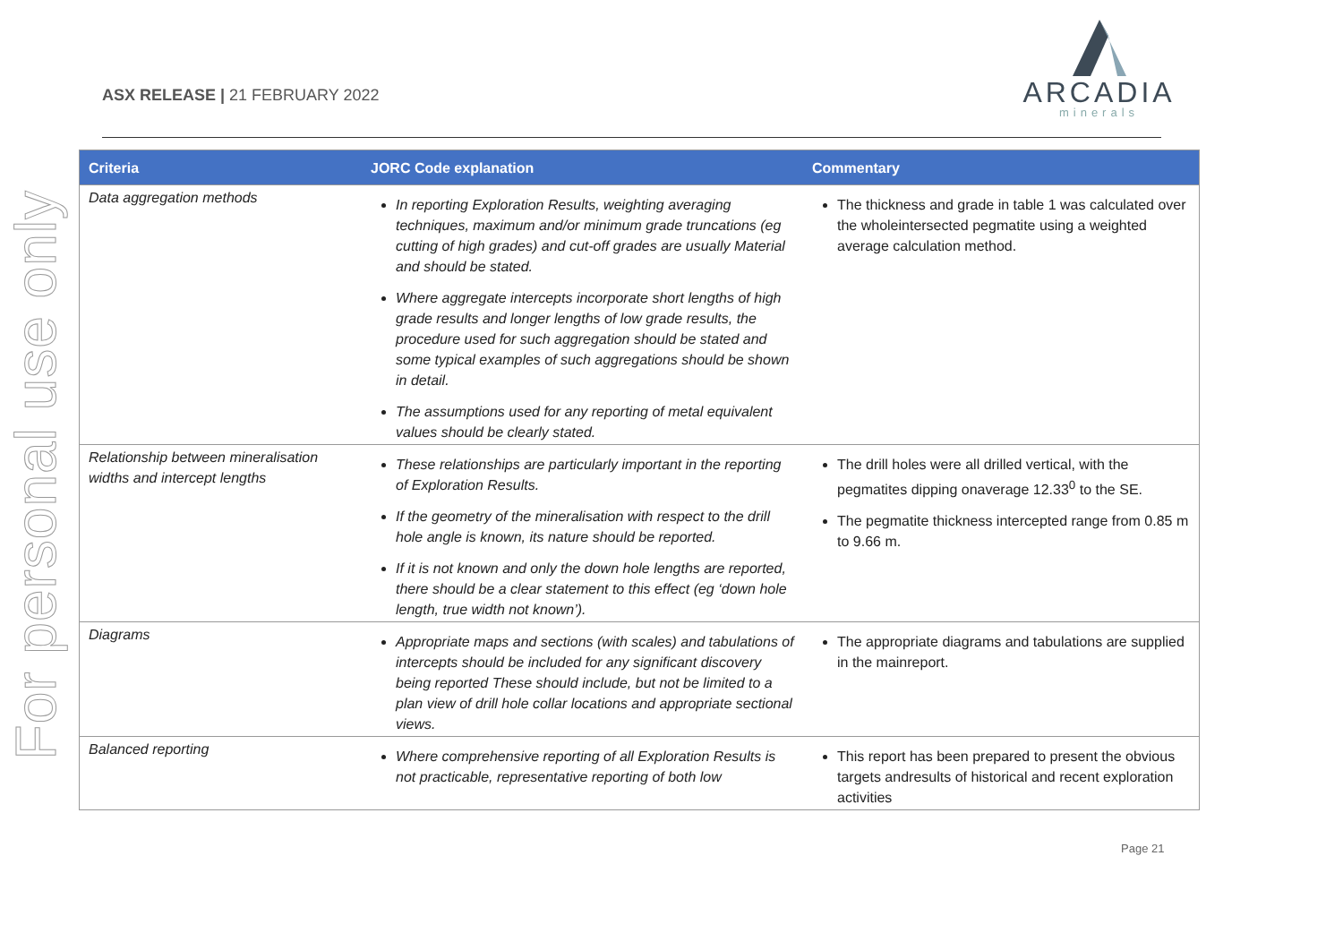For personal use only
ASX RELEASE | 21 FEBRUARY 2022
ARCADIA
minerals
| Criteria | JORC Code explanation | Commentary |
| --- | --- | --- |
| Data aggregation methods | In reporting Exploration Results, weighting averaging techniques, maximum and/or minimum grade truncations (eg cutting of high grades) and cut-off grades are usually Material and should be stated. Where aggregate intercepts incorporate short lengths of high grade results and longer lengths of low grade results, the procedure used for such aggregation should be stated and some typical examples of such aggregations should be shown in detail. The assumptions used for any reporting of metal equivalent values should be clearly stated. | The thickness and grade in table 1 was calculated over the wholeintersected pegmatite using a weighted average calculation method. |
| Relationship between mineralisation widths and intercept lengths | These relationships are particularly important in the reporting of Exploration Results. If the geometry of the mineralisation with respect to the drill hole angle is known, its nature should be reported. If it is not known and only the down hole lengths are reported, there should be a clear statement to this effect (eg ‘down hole length, true width not known’). | The drill holes were all drilled vertical, with the pegmatites dipping onaverage 12.33<sup>0</sup> to the SE. The pegmatite thickness intercepted range from 0.85 m to 9.66 m. |
| Diagrams | Appropriate maps and sections (with scales) and tabulations of intercepts should be included for any significant discovery being reported These should include, but not be limited to a plan view of drill hole collar locations and appropriate sectional views. | The appropriate diagrams and tabulations are supplied in the mainreport. |
| Balanced reporting | Where comprehensive reporting of all Exploration Results is not practicable, representative reporting of both low | This report has been prepared to present the obvious targets andresults of historical and recent exploration activities |
Page 21